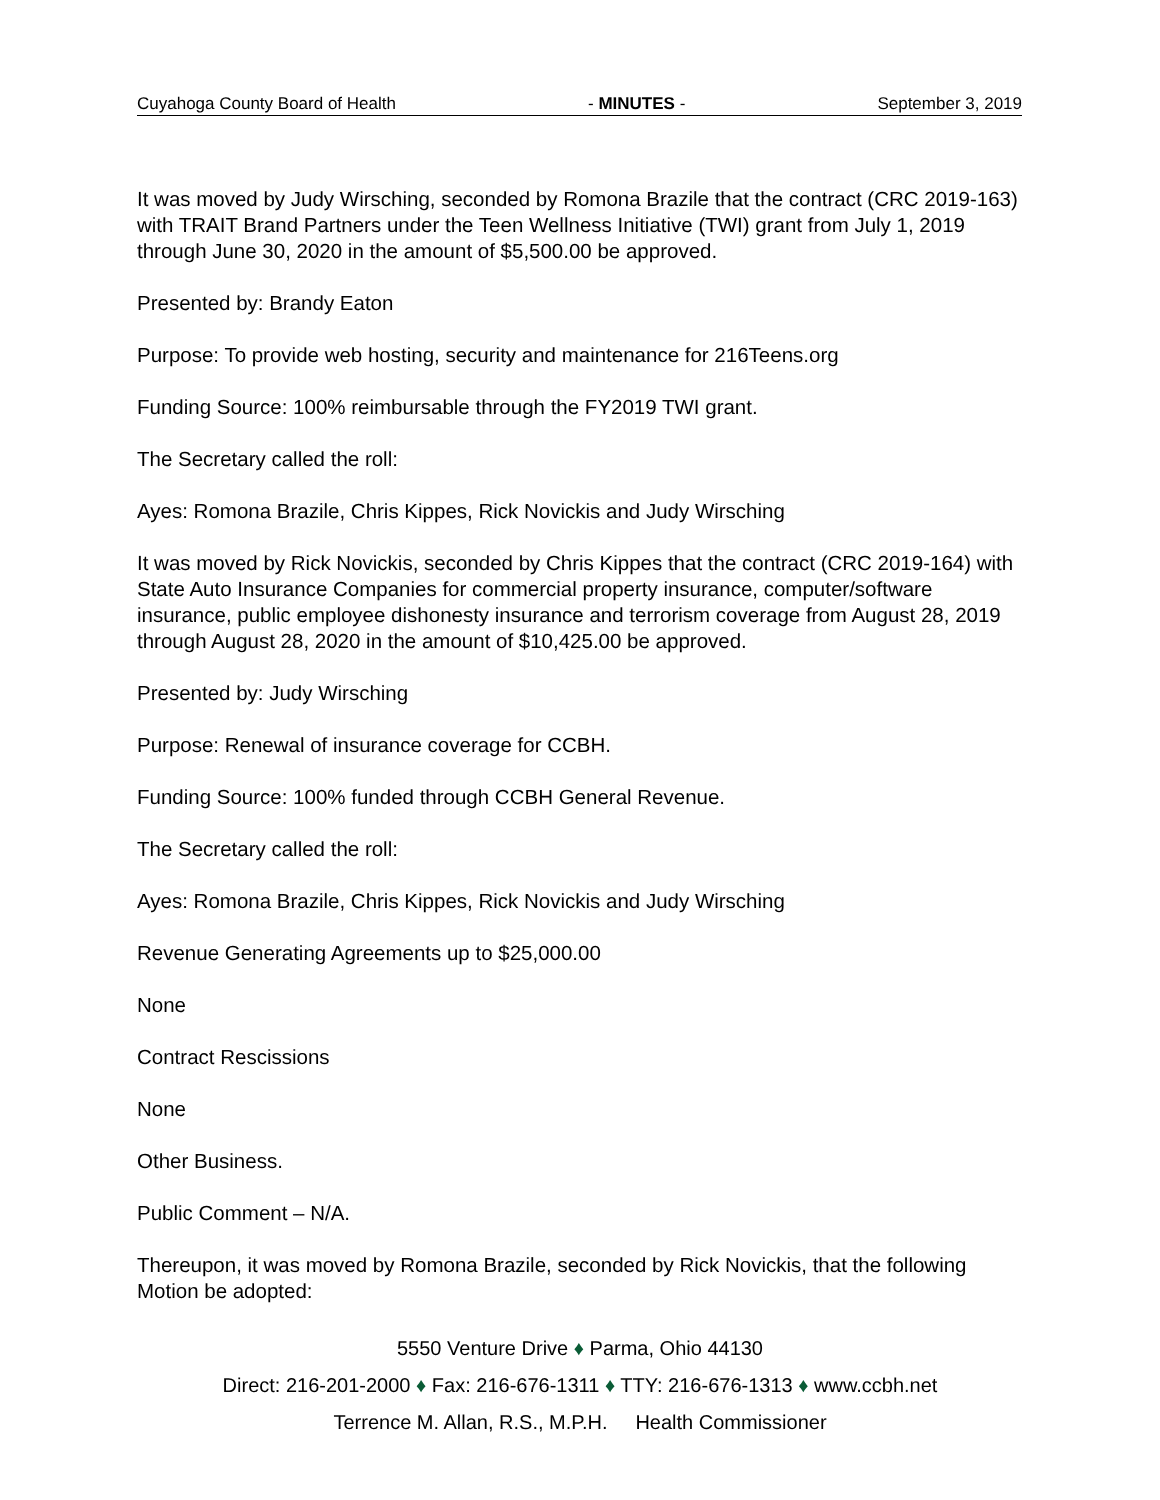Cuyahoga County Board of Health - MINUTES - September 3, 2019
It was moved by Judy Wirsching, seconded by Romona Brazile that the contract (CRC 2019-163) with TRAIT Brand Partners under the Teen Wellness Initiative (TWI) grant from July 1, 2019 through June 30, 2020 in the amount of $5,500.00 be approved.
Presented by: Brandy Eaton
Purpose: To provide web hosting, security and maintenance for 216Teens.org
Funding Source: 100% reimbursable through the FY2019 TWI grant.
The Secretary called the roll:
Ayes: Romona Brazile, Chris Kippes, Rick Novickis and Judy Wirsching
It was moved by Rick Novickis, seconded by Chris Kippes that the contract (CRC 2019-164) with State Auto Insurance Companies for commercial property insurance, computer/software insurance, public employee dishonesty insurance and terrorism coverage from August 28, 2019 through August 28, 2020 in the amount of $10,425.00 be approved.
Presented by: Judy Wirsching
Purpose: Renewal of insurance coverage for CCBH.
Funding Source: 100% funded through CCBH General Revenue.
The Secretary called the roll:
Ayes: Romona Brazile, Chris Kippes, Rick Novickis and Judy Wirsching
Revenue Generating Agreements up to $25,000.00
None
Contract Rescissions
None
Other Business.
Public Comment – N/A.
Thereupon, it was moved by Romona Brazile, seconded by Rick Novickis, that the following Motion be adopted:
5550 Venture Drive ♦ Parma, Ohio 44130
Direct: 216-201-2000 ♦ Fax: 216-676-1311 ♦ TTY: 216-676-1313 ♦ www.ccbh.net
Terrence M. Allan, R.S., M.P.H. Health Commissioner